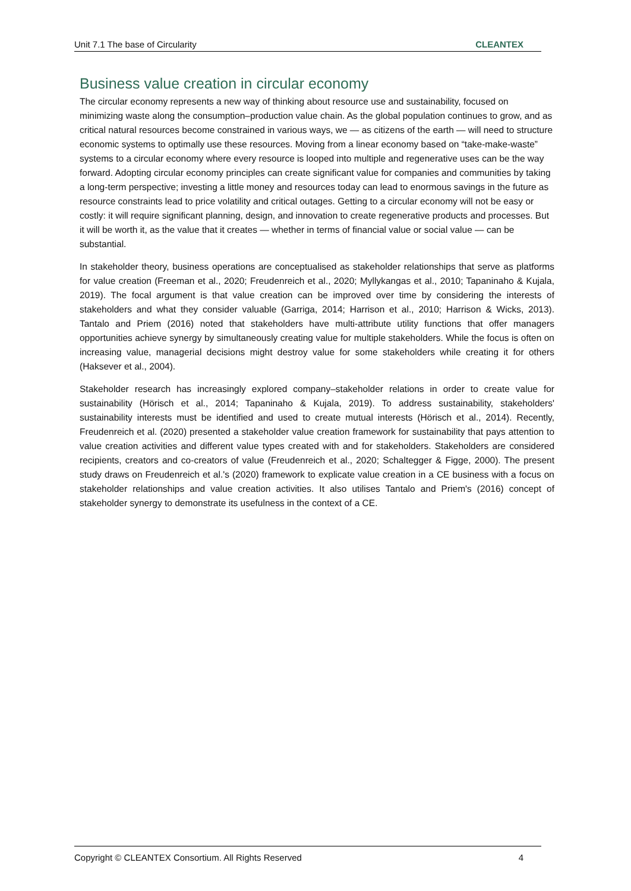Unit 7.1 The base of Circularity CLEANTEX
Business value creation in circular economy
The circular economy represents a new way of thinking about resource use and sustainability, focused on minimizing waste along the consumption–production value chain. As the global population continues to grow, and as critical natural resources become constrained in various ways, we — as citizens of the earth — will need to structure economic systems to optimally use these resources. Moving from a linear economy based on “take-make-waste” systems to a circular economy where every resource is looped into multiple and regenerative uses can be the way forward. Adopting circular economy principles can create significant value for companies and communities by taking a long-term perspective; investing a little money and resources today can lead to enormous savings in the future as resource constraints lead to price volatility and critical outages. Getting to a circular economy will not be easy or costly: it will require significant planning, design, and innovation to create regenerative products and processes. But it will be worth it, as the value that it creates — whether in terms of financial value or social value — can be substantial.
In stakeholder theory, business operations are conceptualised as stakeholder relationships that serve as platforms for value creation (Freeman et al., 2020; Freudenreich et al., 2020; Myllykangas et al., 2010; Tapaninaho & Kujala, 2019). The focal argument is that value creation can be improved over time by considering the interests of stakeholders and what they consider valuable (Garriga, 2014; Harrison et al., 2010; Harrison & Wicks, 2013). Tantalo and Priem (2016) noted that stakeholders have multi-attribute utility functions that offer managers opportunities achieve synergy by simultaneously creating value for multiple stakeholders. While the focus is often on increasing value, managerial decisions might destroy value for some stakeholders while creating it for others (Haksever et al., 2004).
Stakeholder research has increasingly explored company–stakeholder relations in order to create value for sustainability (Hörisch et al., 2014; Tapaninaho & Kujala, 2019). To address sustainability, stakeholders' sustainability interests must be identified and used to create mutual interests (Hörisch et al., 2014). Recently, Freudenreich et al. (2020) presented a stakeholder value creation framework for sustainability that pays attention to value creation activities and different value types created with and for stakeholders. Stakeholders are considered recipients, creators and co-creators of value (Freudenreich et al., 2020; Schaltegger & Figge, 2000). The present study draws on Freudenreich et al.'s (2020) framework to explicate value creation in a CE business with a focus on stakeholder relationships and value creation activities. It also utilises Tantalo and Priem's (2016) concept of stakeholder synergy to demonstrate its usefulness in the context of a CE.
Copyright © CLEANTEX Consortium. All Rights Reserved 4